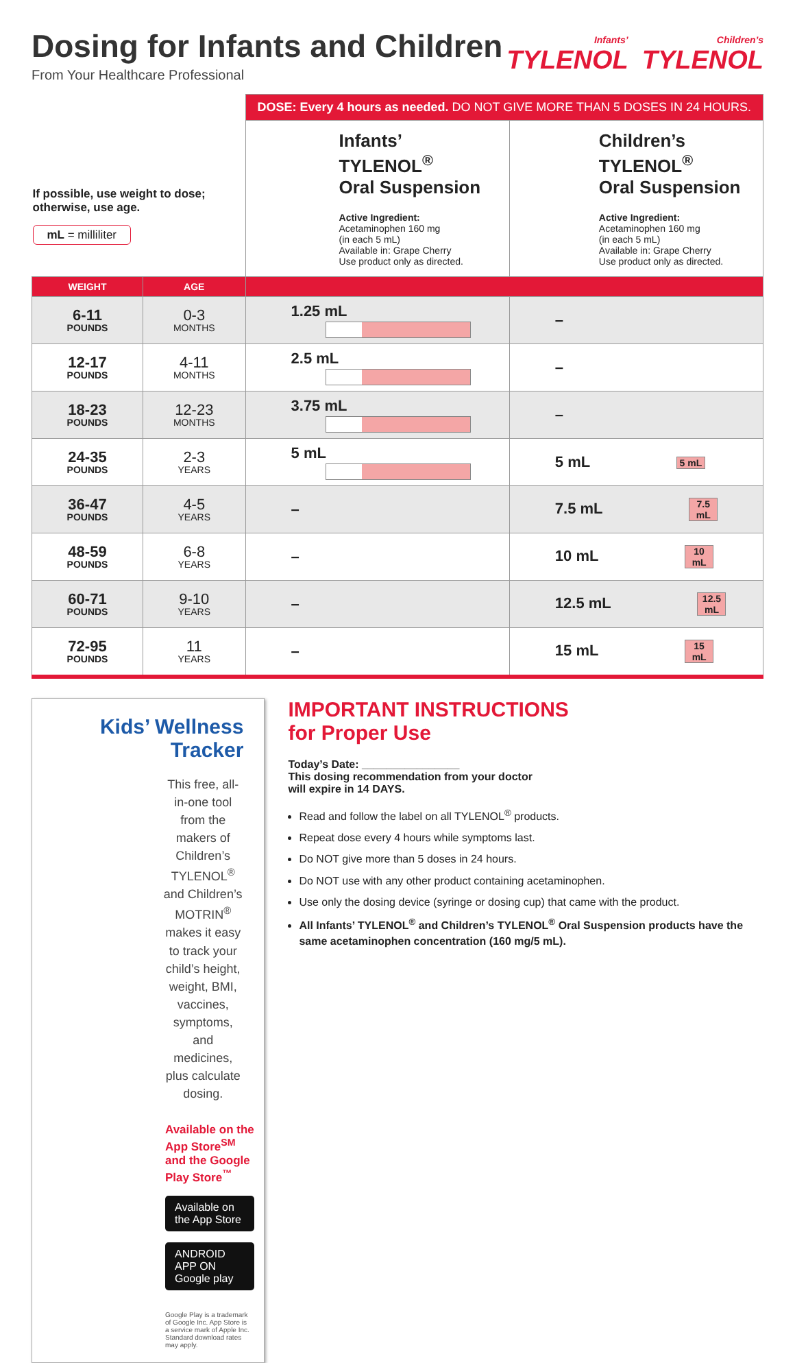Dosing for Infants and Children
From Your Healthcare Professional
Infants’
TYLENOL
Children’s
TYLENOL
| If possible, use weight to dose; otherwise, use age. mL = milliliter | | DOSE: Every 4 hours as needed. DO NOT GIVE MORE THAN 5 DOSES IN 24 HOURS. | |
| | | Infants’ TYLENOL<sup>®</sup> Oral Suspension Active Ingredient: Acetaminophen 160 mg (in each 5 mL) Available in: Grape Cherry Use product only as directed. | Children’s TYLENOL<sup>®</sup> Oral Suspension Active Ingredient: Acetaminophen 160 mg (in each 5 mL) Available in: Grape Cherry Use product only as directed. |
| WEIGHT | AGE | | |
| 6-11 POUNDS | 0-3 MONTHS | 1.25 mL | – |
| 12-17 POUNDS | 4-11 MONTHS | 2.5 mL | – |
| 18-23 POUNDS | 12-23 MONTHS | 3.75 mL | – |
| 24-35 POUNDS | 2-3 YEARS | 5 mL | 5 mL 5 mL |
| 36-47 POUNDS | 4-5 YEARS | – | 7.5 mL 7.5 mL |
| 48-59 POUNDS | 6-8 YEARS | – | 10 mL 10 mL |
| 60-71 POUNDS | 9-10 YEARS | – | 12.5 mL 12.5 mL |
| 72-95 POUNDS | 11 YEARS | – | 15 mL 15 mL |
Kids’ Wellness Tracker
This free, all-in-one tool from the makers of Children’s TYLENOL<sup>®</sup> and Children’s MOTRIN<sup>®</sup> makes it easy to track your child’s height, weight, BMI, vaccines, symptoms, and medicines, plus calculate dosing.
Available on the App Store<sup>SM</sup>
and the Google Play Store<sup>™</sup>
Available on the App Store ANDROID APP ON Google play
Google Play is a trademark of Google Inc. App Store is a service mark of Apple Inc. Standard download rates may apply.
IMPORTANT INSTRUCTIONS
for Proper Use
Today’s Date: ________________
This dosing recommendation from your doctor
will expire in 14 DAYS.
Read and follow the label on all TYLENOL<sup>®</sup> products.
Repeat dose every 4 hours while symptoms last.
Do NOT give more than 5 doses in 24 hours.
Do NOT use with any other product containing acetaminophen.
Use only the dosing device (syringe or dosing cup) that came with the product.
All Infants’ TYLENOL<sup>®</sup> and Children’s TYLENOL<sup>®</sup> Oral Suspension products have the same acetaminophen concentration (160 mg/5 mL).